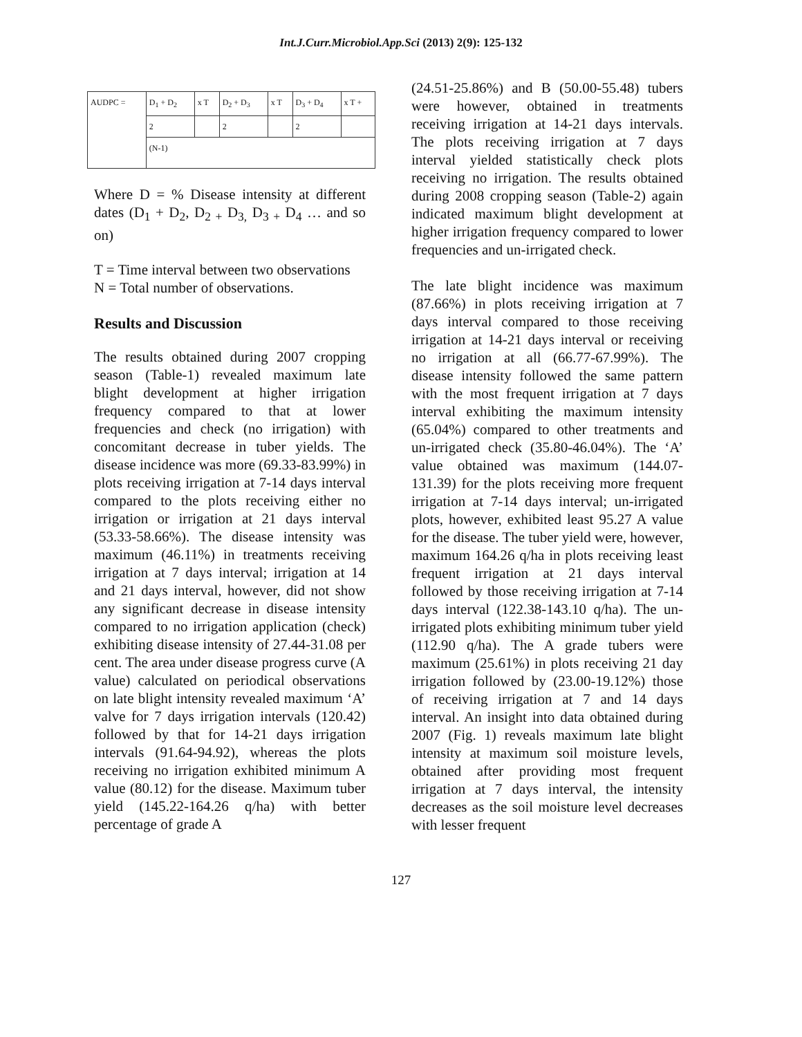Int.J.Curr.Microbiol.App.Sci (2013) 2(9): 125-132
| AUDPC = | D<sub>1</sub> + D<sub>2</sub> | x T | D<sub>2</sub> + D<sub>3</sub> | x T | D<sub>3</sub> + D<sub>4</sub> | x T + |
| | 2 | | 2 | | 2 | |
| | (N-1) | | | | | |
Where D = % Disease intensity at different dates (D<sub>1</sub> + D<sub>2</sub>, D<sub>2 +</sub> D<sub>3,</sub> D<sub>3 +</sub> D<sub>4</sub> … and so on)
T = Time interval between two observations
N = Total number of observations.
Results and Discussion
The results obtained during 2007 cropping season (Table-1) revealed maximum late blight development at higher irrigation frequency compared to that at lower frequencies and check (no irrigation) with concomitant decrease in tuber yields. The disease incidence was more (69.33-83.99%) in plots receiving irrigation at 7-14 days interval compared to the plots receiving either no irrigation or irrigation at 21 days interval (53.33-58.66%). The disease intensity was maximum (46.11%) in treatments receiving irrigation at 7 days interval; irrigation at 14 and 21 days interval, however, did not show any significant decrease in disease intensity compared to no irrigation application (check) exhibiting disease intensity of 27.44-31.08 per cent. The area under disease progress curve (A value) calculated on periodical observations on late blight intensity revealed maximum ‘A’ valve for 7 days irrigation intervals (120.42) followed by that for 14-21 days irrigation intervals (91.64-94.92), whereas the plots receiving no irrigation exhibited minimum A value (80.12) for the disease. Maximum tuber yield (145.22-164.26 q/ha) with better percentage of grade A
(24.51-25.86%) and B (50.00-55.48) tubers were however, obtained in treatments receiving irrigation at 14-21 days intervals. The plots receiving irrigation at 7 days interval yielded statistically check plots receiving no irrigation. The results obtained during 2008 cropping season (Table-2) again indicated maximum blight development at higher irrigation frequency compared to lower frequencies and un-irrigated check.
The late blight incidence was maximum (87.66%) in plots receiving irrigation at 7 days interval compared to those receiving irrigation at 14-21 days interval or receiving no irrigation at all (66.77-67.99%). The disease intensity followed the same pattern with the most frequent irrigation at 7 days interval exhibiting the maximum intensity (65.04%) compared to other treatments and un-irrigated check (35.80-46.04%). The ‘A’ value obtained was maximum (144.07-131.39) for the plots receiving more frequent irrigation at 7-14 days interval; un-irrigated plots, however, exhibited least 95.27 A value for the disease. The tuber yield were, however, maximum 164.26 q/ha in plots receiving least frequent irrigation at 21 days interval followed by those receiving irrigation at 7-14 days interval (122.38-143.10 q/ha). The un-irrigated plots exhibiting minimum tuber yield (112.90 q/ha). The A grade tubers were maximum (25.61%) in plots receiving 21 day irrigation followed by (23.00-19.12%) those of receiving irrigation at 7 and 14 days interval. An insight into data obtained during 2007 (Fig. 1) reveals maximum late blight intensity at maximum soil moisture levels, obtained after providing most frequent irrigation at 7 days interval, the intensity decreases as the soil moisture level decreases with lesser frequent
127